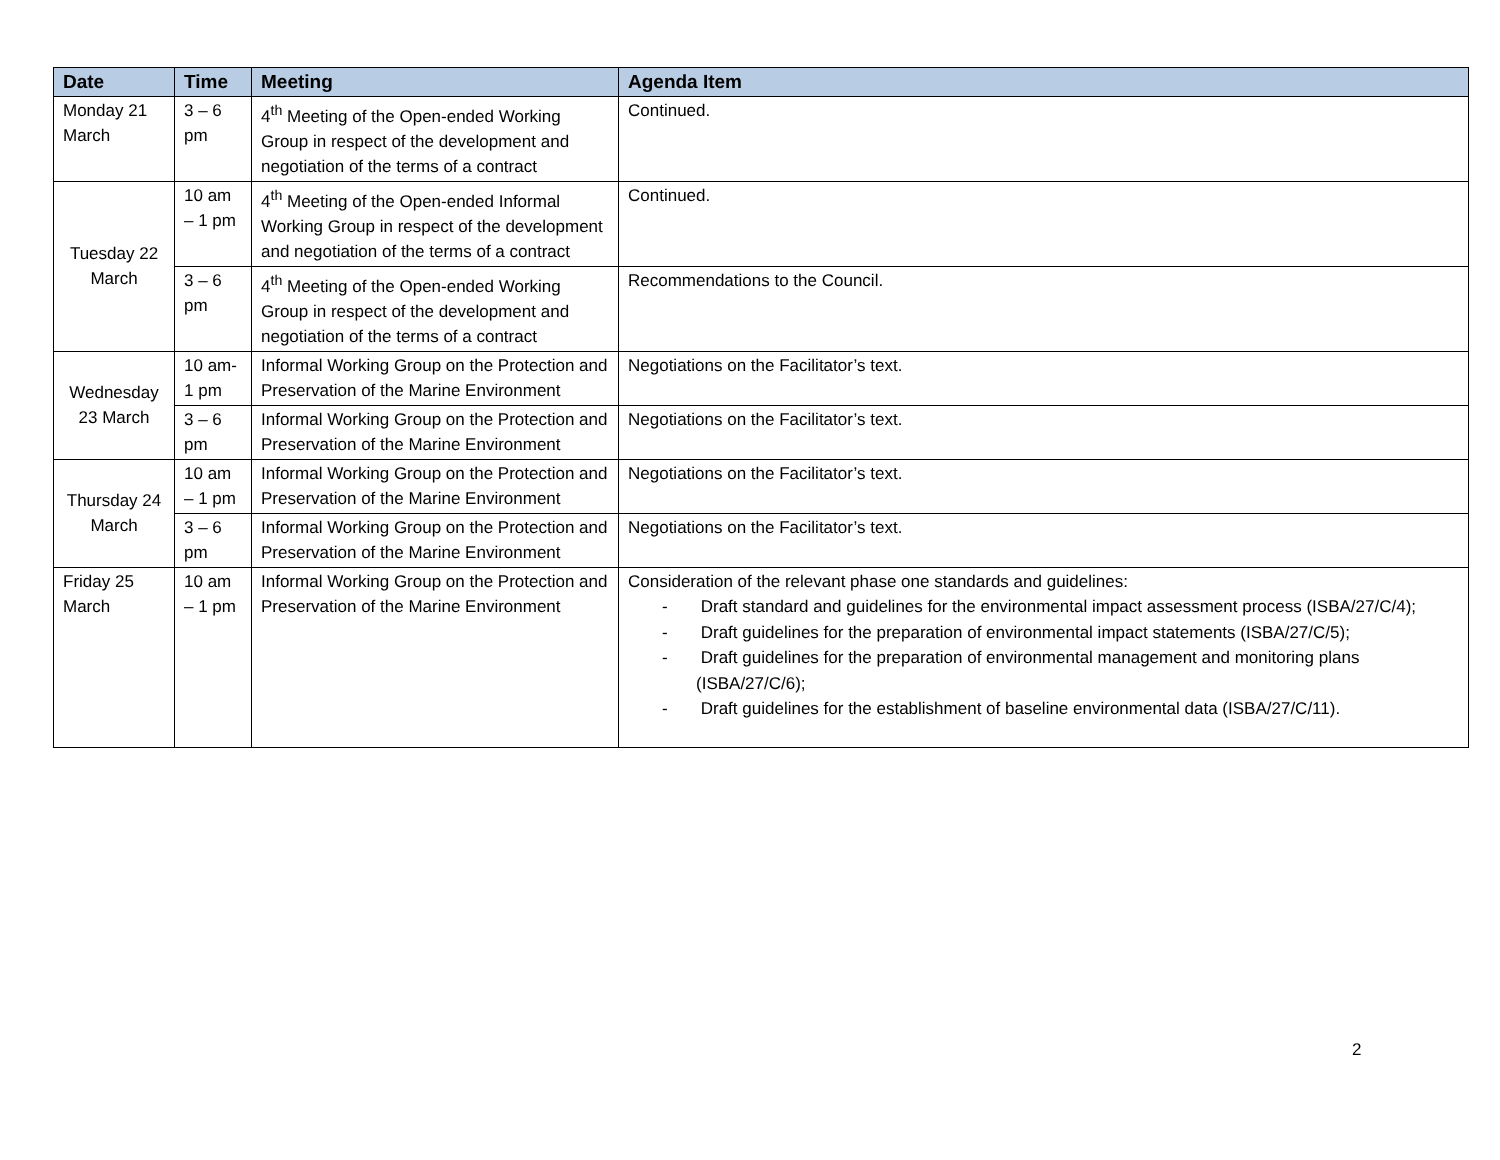| Date | Time | Meeting | Agenda Item |
| --- | --- | --- | --- |
| Monday 21 March | 3 – 6 pm | 4<sup>th</sup> Meeting of the Open-ended Working Group in respect of the development and negotiation of the terms of a contract | Continued. |
| Tuesday 22 March | 10 am – 1 pm | 4<sup>th</sup> Meeting of the Open-ended Informal Working Group in respect of the development and negotiation of the terms of a contract | Continued. |
| | 3 – 6 pm | 4<sup>th</sup> Meeting of the Open-ended Working Group in respect of the development and negotiation of the terms of a contract | Recommendations to the Council. |
| Wednesday 23 March | 10 am-1 pm | Informal Working Group on the Protection and Preservation of the Marine Environment | Negotiations on the Facilitator’s text. |
| | 3 – 6 pm | Informal Working Group on the Protection and Preservation of the Marine Environment | Negotiations on the Facilitator’s text. |
| Thursday 24 March | 10 am – 1 pm | Informal Working Group on the Protection and Preservation of the Marine Environment | Negotiations on the Facilitator’s text. |
| | 3 – 6 pm | Informal Working Group on the Protection and Preservation of the Marine Environment | Negotiations on the Facilitator’s text. |
| Friday 25 March | 10 am – 1 pm | Informal Working Group on the Protection and Preservation of the Marine Environment | Consideration of the relevant phase one standards and guidelines: - Draft standard and guidelines for the environmental impact assessment process (ISBA/27/C/4); - Draft guidelines for the preparation of environmental impact statements (ISBA/27/C/5); - Draft guidelines for the preparation of environmental management and monitoring plans (ISBA/27/C/6); - Draft guidelines for the establishment of baseline environmental data (ISBA/27/C/11). |
2